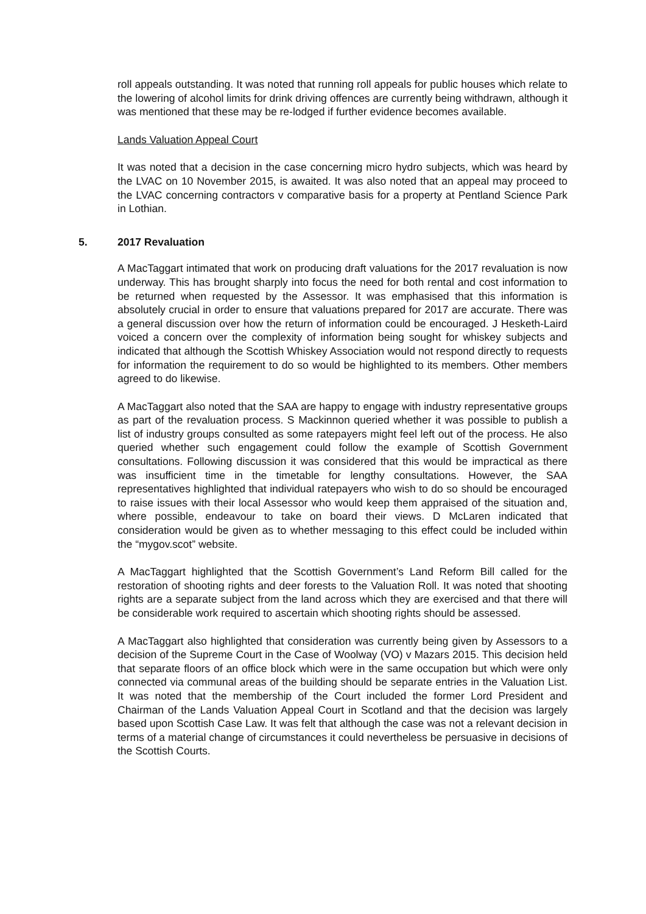roll appeals outstanding. It was noted that running roll appeals for public houses which relate to the lowering of alcohol limits for drink driving offences are currently being withdrawn, although it was mentioned that these may be re-lodged if further evidence becomes available.
Lands Valuation Appeal Court
It was noted that a decision in the case concerning micro hydro subjects, which was heard by the LVAC on 10 November 2015, is awaited. It was also noted that an appeal may proceed to the LVAC concerning contractors v comparative basis for a property at Pentland Science Park in Lothian.
5. 2017 Revaluation
A MacTaggart intimated that work on producing draft valuations for the 2017 revaluation is now underway. This has brought sharply into focus the need for both rental and cost information to be returned when requested by the Assessor. It was emphasised that this information is absolutely crucial in order to ensure that valuations prepared for 2017 are accurate. There was a general discussion over how the return of information could be encouraged. J Hesketh-Laird voiced a concern over the complexity of information being sought for whiskey subjects and indicated that although the Scottish Whiskey Association would not respond directly to requests for information the requirement to do so would be highlighted to its members. Other members agreed to do likewise.
A MacTaggart also noted that the SAA are happy to engage with industry representative groups as part of the revaluation process. S Mackinnon queried whether it was possible to publish a list of industry groups consulted as some ratepayers might feel left out of the process. He also queried whether such engagement could follow the example of Scottish Government consultations. Following discussion it was considered that this would be impractical as there was insufficient time in the timetable for lengthy consultations. However, the SAA representatives highlighted that individual ratepayers who wish to do so should be encouraged to raise issues with their local Assessor who would keep them appraised of the situation and, where possible, endeavour to take on board their views. D McLaren indicated that consideration would be given as to whether messaging to this effect could be included within the “mygov.scot” website.
A MacTaggart highlighted that the Scottish Government’s Land Reform Bill called for the restoration of shooting rights and deer forests to the Valuation Roll. It was noted that shooting rights are a separate subject from the land across which they are exercised and that there will be considerable work required to ascertain which shooting rights should be assessed.
A MacTaggart also highlighted that consideration was currently being given by Assessors to a decision of the Supreme Court in the Case of Woolway (VO) v Mazars 2015. This decision held that separate floors of an office block which were in the same occupation but which were only connected via communal areas of the building should be separate entries in the Valuation List. It was noted that the membership of the Court included the former Lord President and Chairman of the Lands Valuation Appeal Court in Scotland and that the decision was largely based upon Scottish Case Law. It was felt that although the case was not a relevant decision in terms of a material change of circumstances it could nevertheless be persuasive in decisions of the Scottish Courts.